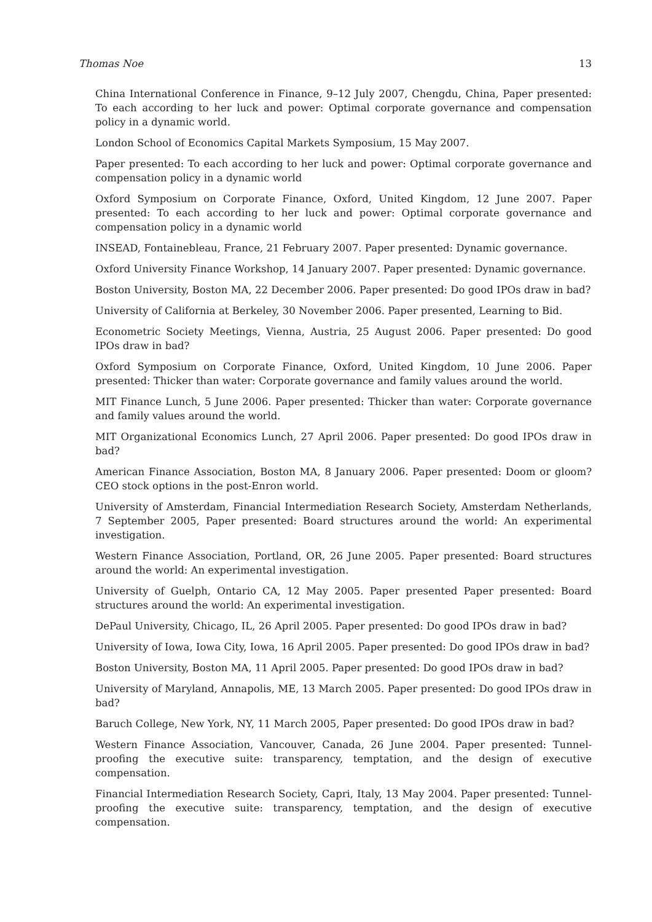Thomas Noe 13
China International Conference in Finance, 9–12 July 2007, Chengdu, China, Paper presented: To each according to her luck and power: Optimal corporate governance and compensation policy in a dynamic world.
London School of Economics Capital Markets Symposium, 15 May 2007.
Paper presented: To each according to her luck and power: Optimal corporate governance and compensation policy in a dynamic world
Oxford Symposium on Corporate Finance, Oxford, United Kingdom, 12 June 2007. Paper presented: To each according to her luck and power: Optimal corporate governance and compensation policy in a dynamic world
INSEAD, Fontainebleau, France, 21 February 2007. Paper presented: Dynamic governance.
Oxford University Finance Workshop, 14 January 2007. Paper presented: Dynamic governance.
Boston University, Boston MA, 22 December 2006. Paper presented: Do good IPOs draw in bad?
University of California at Berkeley, 30 November 2006. Paper presented, Learning to Bid.
Econometric Society Meetings, Vienna, Austria, 25 August 2006. Paper presented: Do good IPOs draw in bad?
Oxford Symposium on Corporate Finance, Oxford, United Kingdom, 10 June 2006. Paper presented: Thicker than water: Corporate governance and family values around the world.
MIT Finance Lunch, 5 June 2006. Paper presented: Thicker than water: Corporate governance and family values around the world.
MIT Organizational Economics Lunch, 27 April 2006. Paper presented: Do good IPOs draw in bad?
American Finance Association, Boston MA, 8 January 2006. Paper presented: Doom or gloom? CEO stock options in the post-Enron world.
University of Amsterdam, Financial Intermediation Research Society, Amsterdam Netherlands, 7 September 2005, Paper presented: Board structures around the world: An experimental investigation.
Western Finance Association, Portland, OR, 26 June 2005. Paper presented: Board structures around the world: An experimental investigation.
University of Guelph, Ontario CA, 12 May 2005. Paper presented Paper presented: Board structures around the world: An experimental investigation.
DePaul University, Chicago, IL, 26 April 2005. Paper presented: Do good IPOs draw in bad?
University of Iowa, Iowa City, Iowa, 16 April 2005. Paper presented: Do good IPOs draw in bad?
Boston University, Boston MA, 11 April 2005. Paper presented: Do good IPOs draw in bad?
University of Maryland, Annapolis, ME, 13 March 2005. Paper presented: Do good IPOs draw in bad?
Baruch College, New York, NY, 11 March 2005, Paper presented: Do good IPOs draw in bad?
Western Finance Association, Vancouver, Canada, 26 June 2004. Paper presented: Tunnel-proofing the executive suite: transparency, temptation, and the design of executive compensation.
Financial Intermediation Research Society, Capri, Italy, 13 May 2004. Paper presented: Tunnel-proofing the executive suite: transparency, temptation, and the design of executive compensation.